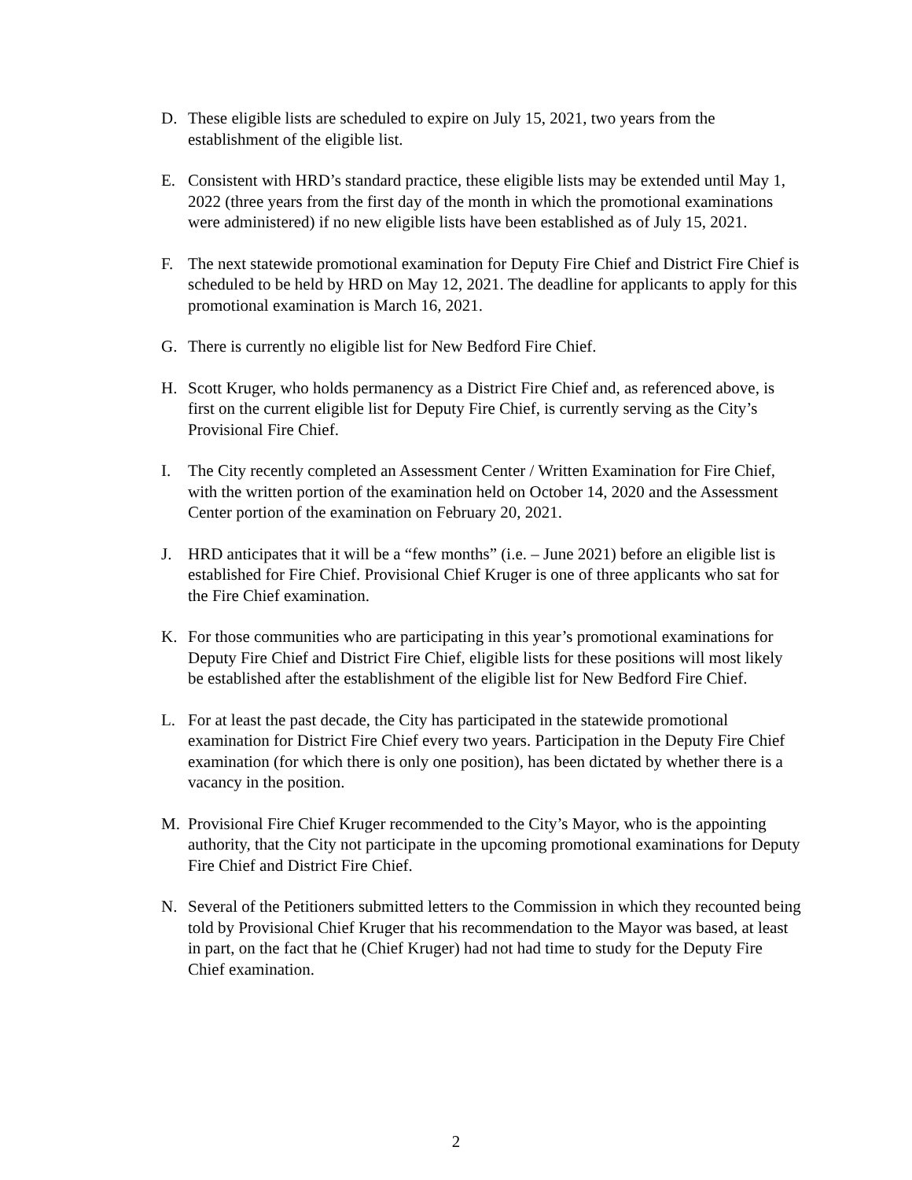D. These eligible lists are scheduled to expire on July 15, 2021, two years from the establishment of the eligible list.
E. Consistent with HRD’s standard practice, these eligible lists may be extended until May 1, 2022 (three years from the first day of the month in which the promotional examinations were administered) if no new eligible lists have been established as of July 15, 2021.
F. The next statewide promotional examination for Deputy Fire Chief and District Fire Chief is scheduled to be held by HRD on May 12, 2021. The deadline for applicants to apply for this promotional examination is March 16, 2021.
G. There is currently no eligible list for New Bedford Fire Chief.
H. Scott Kruger, who holds permanency as a District Fire Chief and, as referenced above, is first on the current eligible list for Deputy Fire Chief, is currently serving as the City’s Provisional Fire Chief.
I. The City recently completed an Assessment Center / Written Examination for Fire Chief, with the written portion of the examination held on October 14, 2020 and the Assessment Center portion of the examination on February 20, 2021.
J. HRD anticipates that it will be a “few months” (i.e. – June 2021) before an eligible list is established for Fire Chief. Provisional Chief Kruger is one of three applicants who sat for the Fire Chief examination.
K. For those communities who are participating in this year’s promotional examinations for Deputy Fire Chief and District Fire Chief, eligible lists for these positions will most likely be established after the establishment of the eligible list for New Bedford Fire Chief.
L. For at least the past decade, the City has participated in the statewide promotional examination for District Fire Chief every two years. Participation in the Deputy Fire Chief examination (for which there is only one position), has been dictated by whether there is a vacancy in the position.
M. Provisional Fire Chief Kruger recommended to the City’s Mayor, who is the appointing authority, that the City not participate in the upcoming promotional examinations for Deputy Fire Chief and District Fire Chief.
N. Several of the Petitioners submitted letters to the Commission in which they recounted being told by Provisional Chief Kruger that his recommendation to the Mayor was based, at least in part, on the fact that he (Chief Kruger) had not had time to study for the Deputy Fire Chief examination.
2